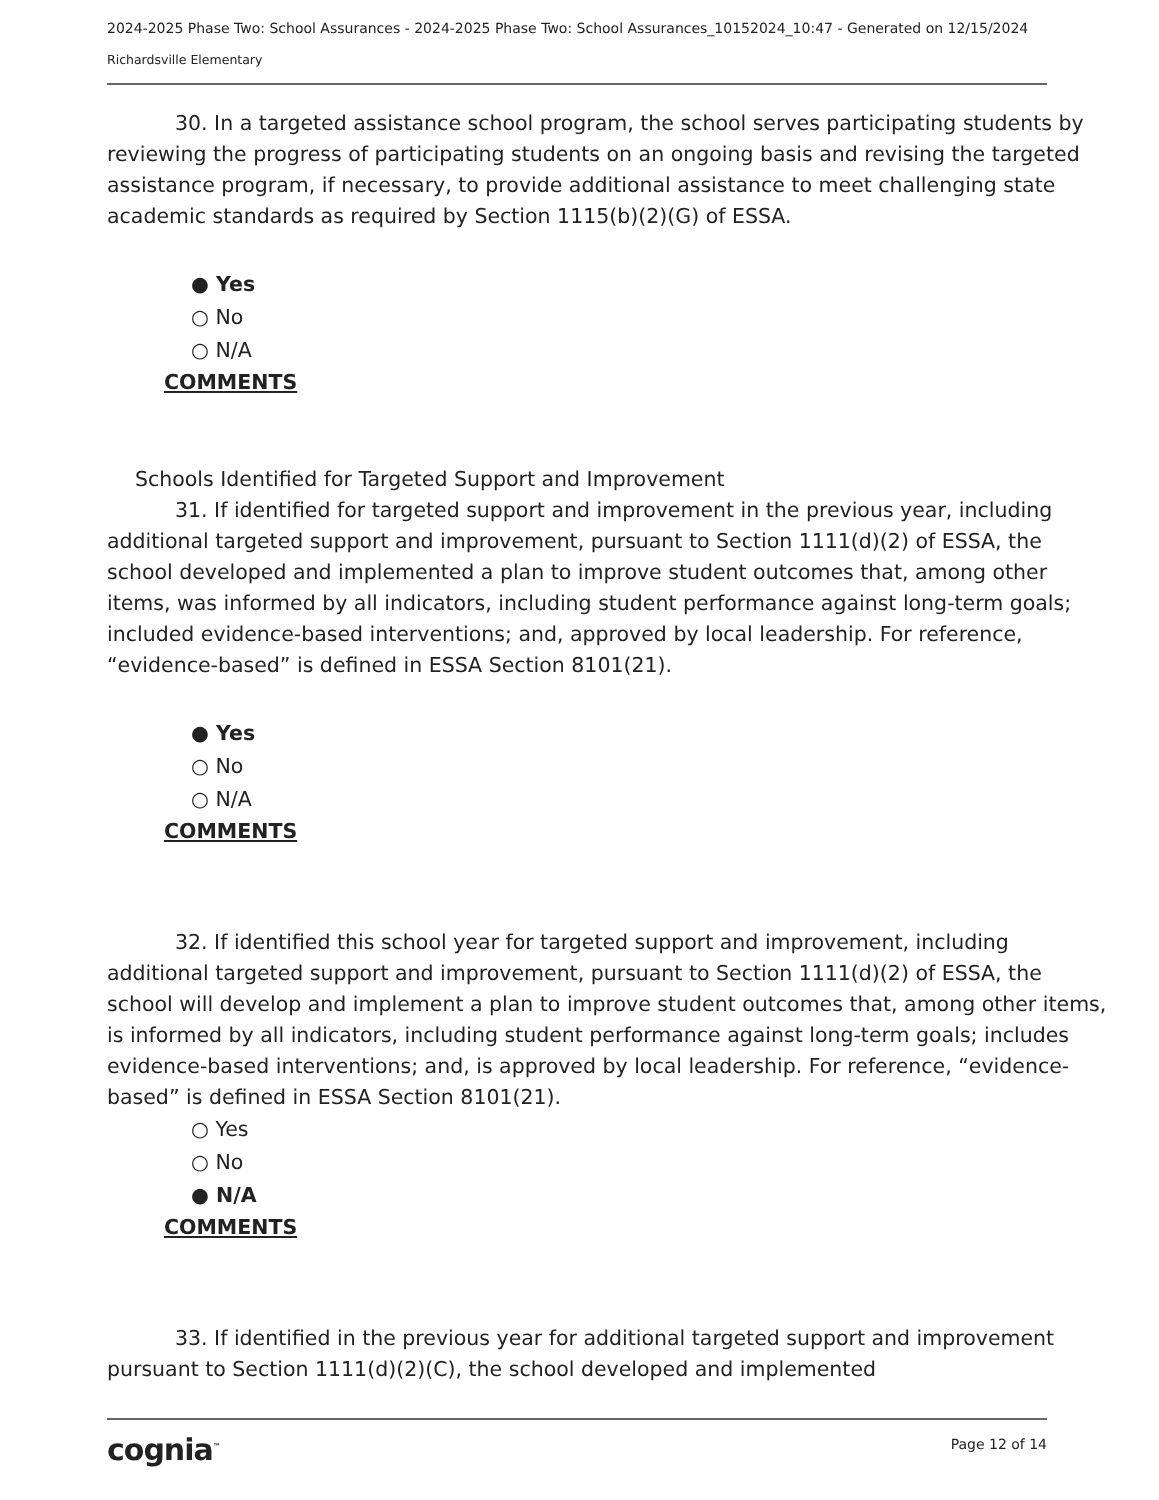2024-2025 Phase Two: School Assurances - 2024-2025 Phase Two: School Assurances_10152024_10:47 - Generated on 12/15/2024
Richardsville Elementary
30. In a targeted assistance school program, the school serves participating students by reviewing the progress of participating students on an ongoing basis and revising the targeted assistance program, if necessary, to provide additional assistance to meet challenging state academic standards as required by Section 1115(b)(2)(G) of ESSA.
● Yes
○ No
○ N/A
COMMENTS
Schools Identified for Targeted Support and Improvement
31. If identified for targeted support and improvement in the previous year, including additional targeted support and improvement, pursuant to Section 1111(d)(2) of ESSA, the school developed and implemented a plan to improve student outcomes that, among other items, was informed by all indicators, including student performance against long-term goals; included evidence-based interventions; and, approved by local leadership. For reference, “evidence-based” is defined in ESSA Section 8101(21).
● Yes
○ No
○ N/A
COMMENTS
32. If identified this school year for targeted support and improvement, including additional targeted support and improvement, pursuant to Section 1111(d)(2) of ESSA, the school will develop and implement a plan to improve student outcomes that, among other items, is informed by all indicators, including student performance against long-term goals; includes evidence-based interventions; and, is approved by local leadership. For reference, “evidence-based” is defined in ESSA Section 8101(21).
○ Yes
○ No
● N/A
COMMENTS
33. If identified in the previous year for additional targeted support and improvement pursuant to Section 1111(d)(2)(C), the school developed and implemented
cognia<sup>™</sup> Page 12 of 14